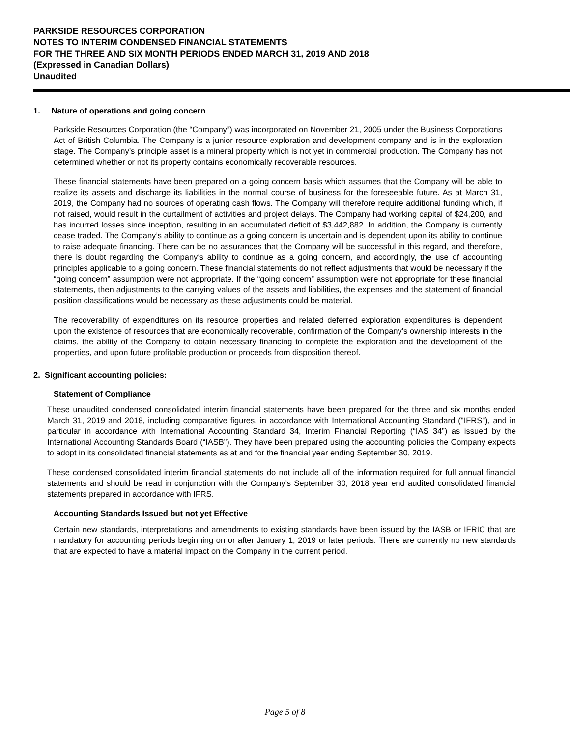PARKSIDE RESOURCES CORPORATION
NOTES TO INTERIM CONDENSED FINANCIAL STATEMENTS
FOR THE THREE AND SIX MONTH PERIODS ENDED MARCH 31, 2019 AND 2018
(Expressed in Canadian Dollars)
Unaudited
1. Nature of operations and going concern
Parkside Resources Corporation (the “Company”) was incorporated on November 21, 2005 under the Business Corporations Act of British Columbia. The Company is a junior resource exploration and development company and is in the exploration stage. The Company’s principle asset is a mineral property which is not yet in commercial production. The Company has not determined whether or not its property contains economically recoverable resources.
These financial statements have been prepared on a going concern basis which assumes that the Company will be able to realize its assets and discharge its liabilities in the normal course of business for the foreseeable future. As at March 31, 2019, the Company had no sources of operating cash flows. The Company will therefore require additional funding which, if not raised, would result in the curtailment of activities and project delays. The Company had working capital of $24,200, and has incurred losses since inception, resulting in an accumulated deficit of $3,442,882. In addition, the Company is currently cease traded. The Company’s ability to continue as a going concern is uncertain and is dependent upon its ability to continue to raise adequate financing. There can be no assurances that the Company will be successful in this regard, and therefore, there is doubt regarding the Company’s ability to continue as a going concern, and accordingly, the use of accounting principles applicable to a going concern. These financial statements do not reflect adjustments that would be necessary if the “going concern” assumption were not appropriate. If the “going concern” assumption were not appropriate for these financial statements, then adjustments to the carrying values of the assets and liabilities, the expenses and the statement of financial position classifications would be necessary as these adjustments could be material.
The recoverability of expenditures on its resource properties and related deferred exploration expenditures is dependent upon the existence of resources that are economically recoverable, confirmation of the Company's ownership interests in the claims, the ability of the Company to obtain necessary financing to complete the exploration and the development of the properties, and upon future profitable production or proceeds from disposition thereof.
2. Significant accounting policies:
Statement of Compliance
These unaudited condensed consolidated interim financial statements have been prepared for the three and six months ended March 31, 2019 and 2018, including comparative figures, in accordance with International Accounting Standard ("IFRS"), and in particular in accordance with International Accounting Standard 34, Interim Financial Reporting (“IAS 34”) as issued by the International Accounting Standards Board (“IASB”). They have been prepared using the accounting policies the Company expects to adopt in its consolidated financial statements as at and for the financial year ending September 30, 2019.
These condensed consolidated interim financial statements do not include all of the information required for full annual financial statements and should be read in conjunction with the Company’s September 30, 2018 year end audited consolidated financial statements prepared in accordance with IFRS.
Accounting Standards Issued but not yet Effective
Certain new standards, interpretations and amendments to existing standards have been issued by the IASB or IFRIC that are mandatory for accounting periods beginning on or after January 1, 2019 or later periods. There are currently no new standards that are expected to have a material impact on the Company in the current period.
Page 5 of 8